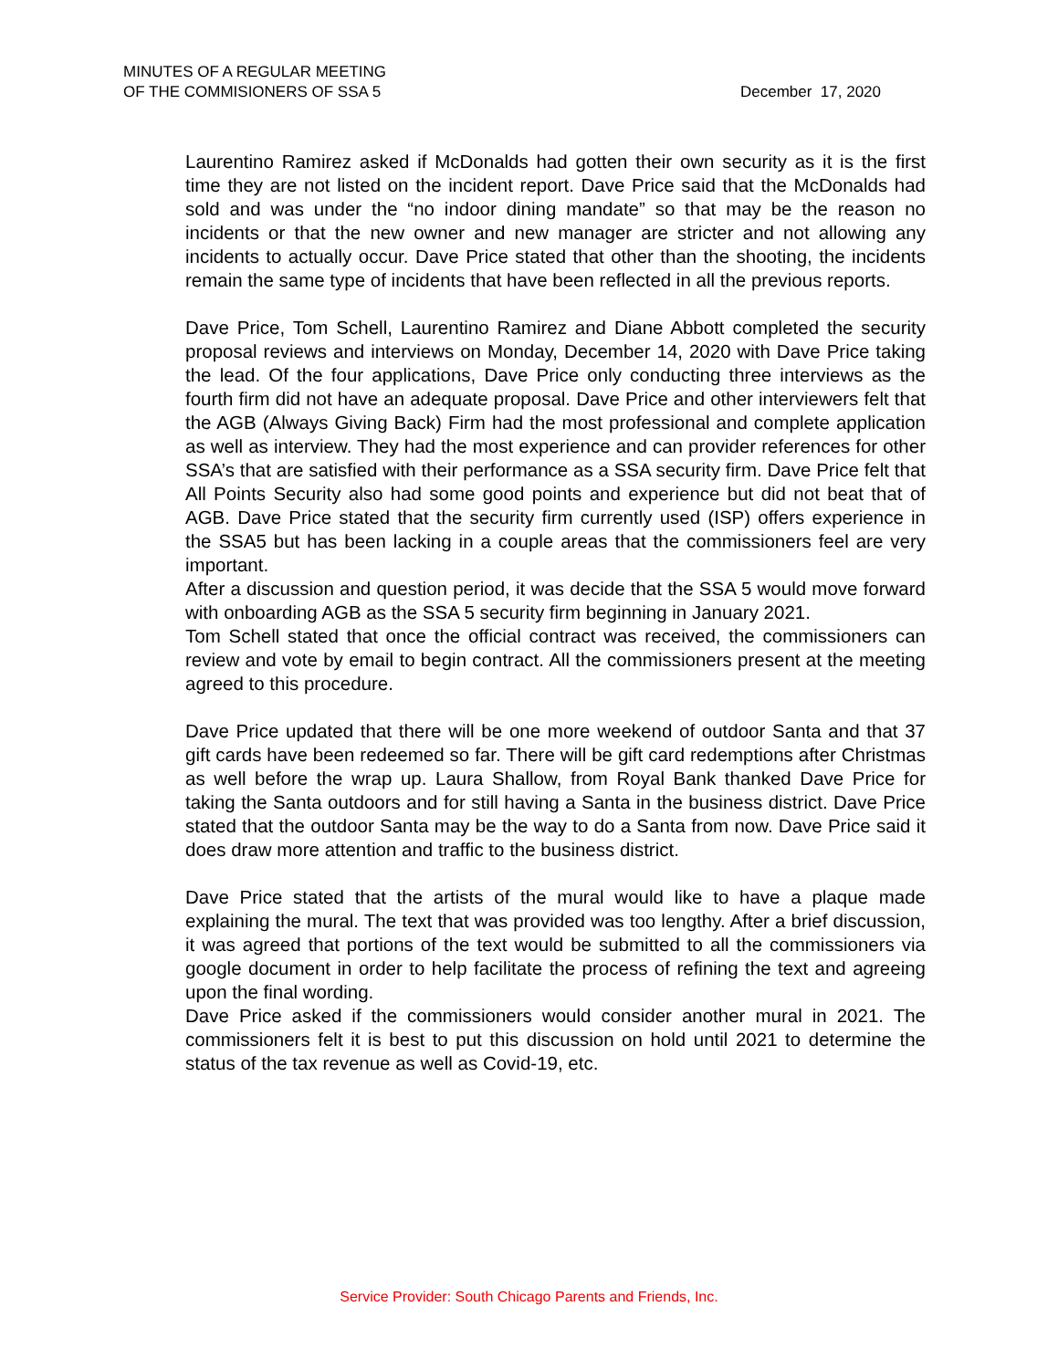MINUTES OF A REGULAR MEETING
OF THE COMMISIONERS OF SSA 5
December 17, 2020
Laurentino Ramirez asked if McDonalds had gotten their own security as it is the first time they are not listed on the incident report. Dave Price said that the McDonalds had sold and was under the “no indoor dining mandate” so that may be the reason no incidents or that the new owner and new manager are stricter and not allowing any incidents to actually occur. Dave Price stated that other than the shooting, the incidents remain the same type of incidents that have been reflected in all the previous reports.
Dave Price, Tom Schell, Laurentino Ramirez and Diane Abbott completed the security proposal reviews and interviews on Monday, December 14, 2020 with Dave Price taking the lead. Of the four applications, Dave Price only conducting three interviews as the fourth firm did not have an adequate proposal. Dave Price and other interviewers felt that the AGB (Always Giving Back) Firm had the most professional and complete application as well as interview. They had the most experience and can provider references for other SSA’s that are satisfied with their performance as a SSA security firm. Dave Price felt that All Points Security also had some good points and experience but did not beat that of AGB. Dave Price stated that the security firm currently used (ISP) offers experience in the SSA5 but has been lacking in a couple areas that the commissioners feel are very important.
After a discussion and question period, it was decide that the SSA 5 would move forward with onboarding AGB as the SSA 5 security firm beginning in January 2021.
Tom Schell stated that once the official contract was received, the commissioners can review and vote by email to begin contract. All the commissioners present at the meeting agreed to this procedure.
Dave Price updated that there will be one more weekend of outdoor Santa and that 37 gift cards have been redeemed so far. There will be gift card redemptions after Christmas as well before the wrap up. Laura Shallow, from Royal Bank thanked Dave Price for taking the Santa outdoors and for still having a Santa in the business district. Dave Price stated that the outdoor Santa may be the way to do a Santa from now. Dave Price said it does draw more attention and traffic to the business district.
Dave Price stated that the artists of the mural would like to have a plaque made explaining the mural. The text that was provided was too lengthy. After a brief discussion, it was agreed that portions of the text would be submitted to all the commissioners via google document in order to help facilitate the process of refining the text and agreeing upon the final wording.
Dave Price asked if the commissioners would consider another mural in 2021. The commissioners felt it is best to put this discussion on hold until 2021 to determine the status of the tax revenue as well as Covid-19, etc.
Service Provider: South Chicago Parents and Friends, Inc.